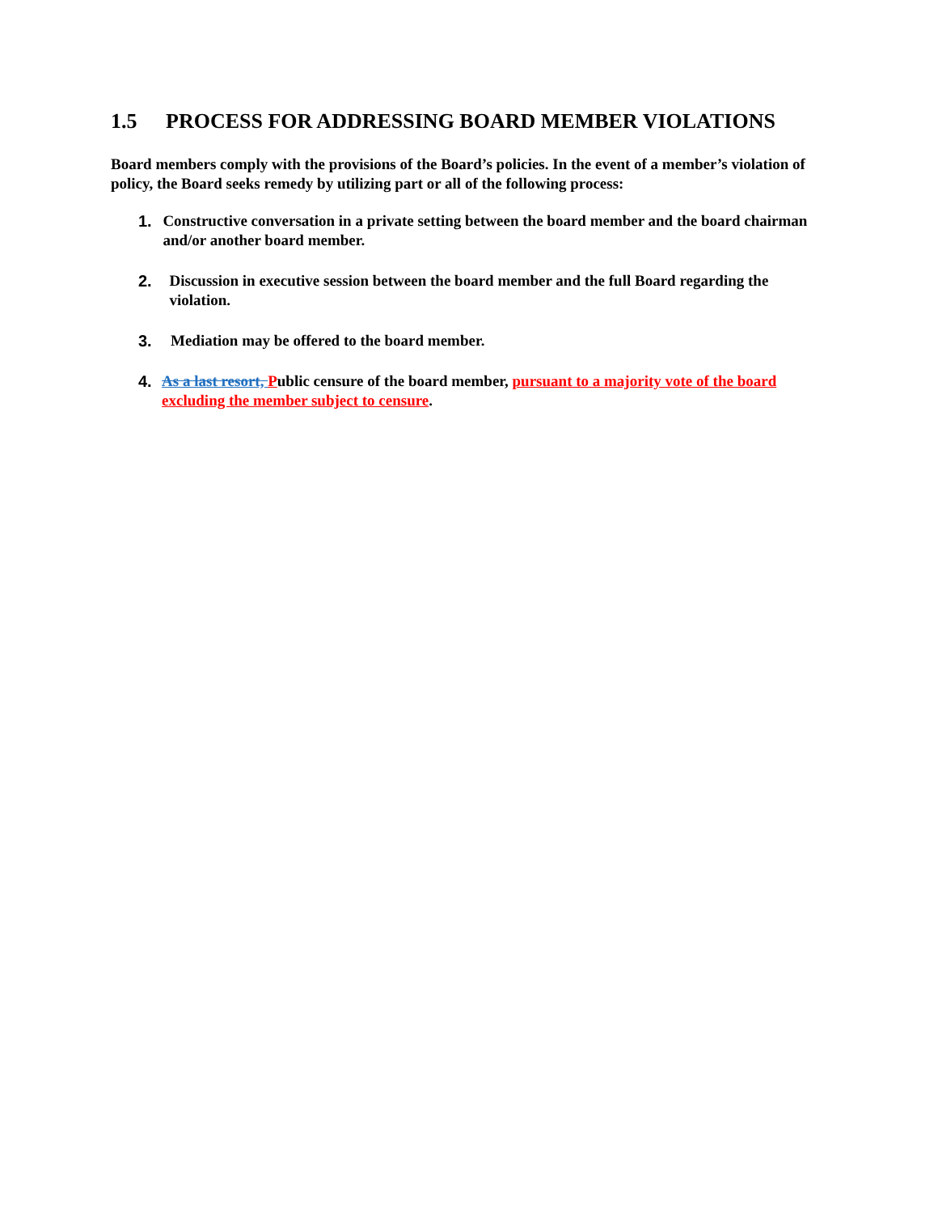1.5 PROCESS FOR ADDRESSING BOARD MEMBER VIOLATIONS
Board members comply with the provisions of the Board’s policies. In the event of a member’s violation of policy, the Board seeks remedy by utilizing part or all of the following process:
1. Constructive conversation in a private setting between the board member and the board chairman and/or another board member.
2. Discussion in executive session between the board member and the full Board regarding the violation.
3. Mediation may be offered to the board member.
4. As a last resort, Public censure of the board member, pursuant to a majority vote of the board excluding the member subject to censure.